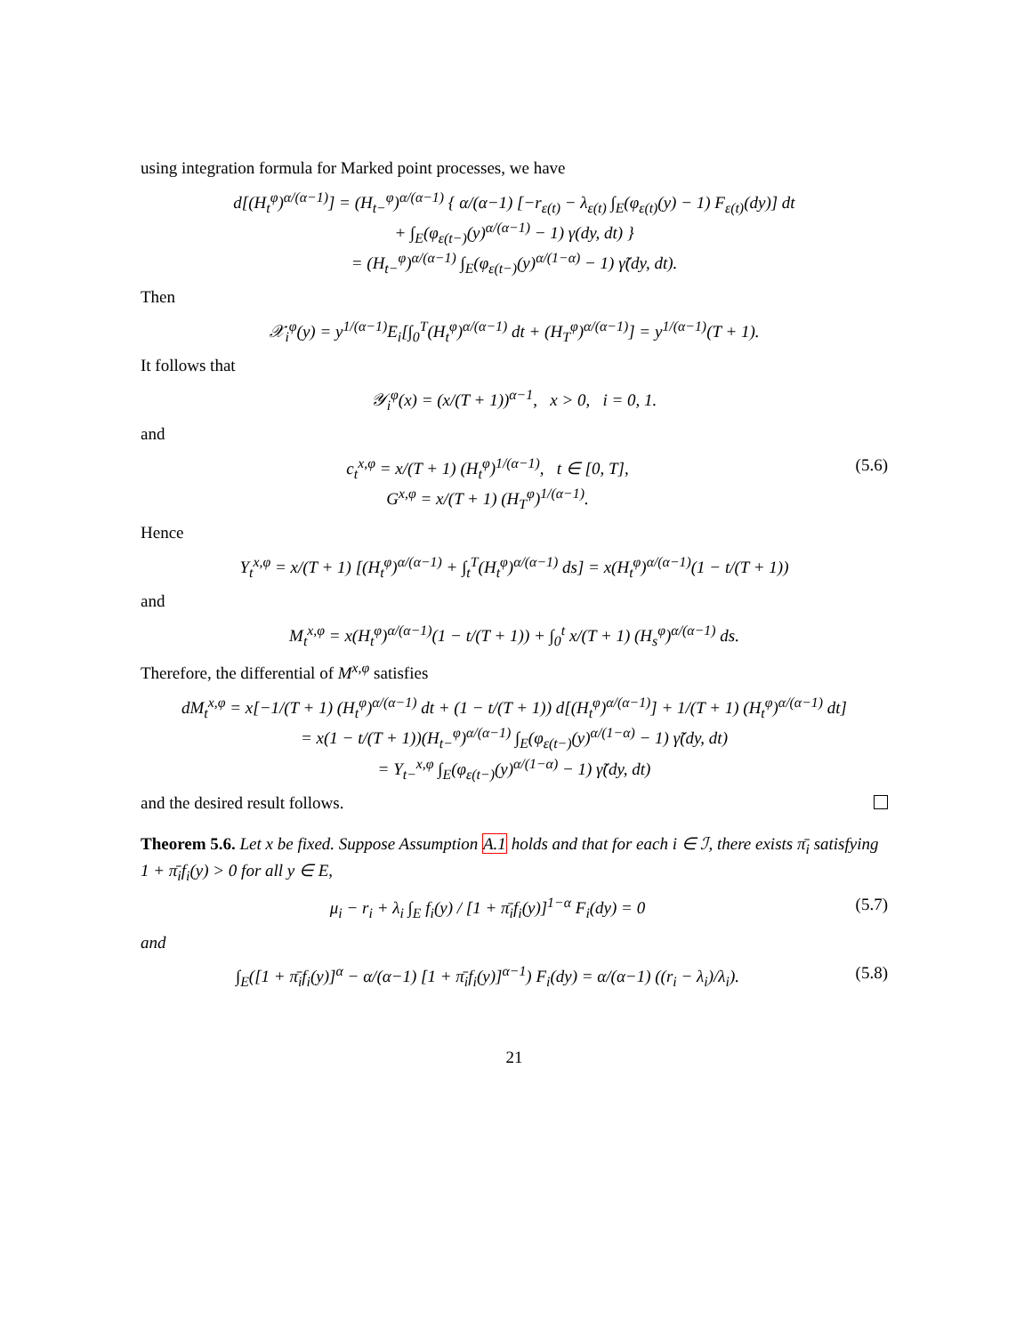using integration formula for Marked point processes, we have
d[(H<sub>t</sub><sup>φ</sup>)<sup>α/(α−1)</sup>] = (H<sub>t−</sub><sup>φ</sup>)<sup>α/(α−1)</sup> { α/(α−1) [−r<sub>ε(t)</sub> − λ<sub>ε(t)</sub> ∫<sub>E</sub>(φ<sub>ε(t)</sub>(y) − 1) F<sub>ε(t)</sub>(dy)] dt
+ ∫<sub>E</sub>(φ<sub>ε(t−)</sub>(y)<sup>α/(α−1)</sup> − 1) γ(dy, dt) }
= (H<sub>t−</sub><sup>φ</sup>)<sup>α/(α−1)</sup> ∫<sub>E</sub>(φ<sub>ε(t−)</sub>(y)<sup>α/(1−α)</sup> − 1) γ̃(dy, dt).
Then
𝒳<sub>i</sub><sup>φ</sup>(y) = y<sup>1/(α−1)</sup>E<sub>i</sub>[∫<sub>0</sub><sup>T</sup>(H<sub>t</sub><sup>φ</sup>)<sup>α/(α−1)</sup> dt + (H<sub>T</sub><sup>φ</sup>)<sup>α/(α−1)</sup>] = y<sup>1/(α−1)</sup>(T + 1).
It follows that
𝒴<sub>i</sub><sup>φ</sup>(x) = (x/(T + 1))<sup>α−1</sup>, x > 0, i = 0, 1.
and
c<sub>t</sub><sup>x,φ</sup> = x/(T + 1) (H<sub>t</sub><sup>φ</sup>)<sup>1/(α−1)</sup>, t ∈ [0, T],
G<sup>x,φ</sup> = x/(T + 1) (H<sub>T</sub><sup>φ</sup>)<sup>1/(α−1)</sup>. (5.6)
Hence
Y<sub>t</sub><sup>x,φ</sup> = x/(T + 1) [(H<sub>t</sub><sup>φ</sup>)<sup>α/(α−1)</sup> + ∫<sub>t</sub><sup>T</sup>(H<sub>t</sub><sup>φ</sup>)<sup>α/(α−1)</sup> ds] = x(H<sub>t</sub><sup>φ</sup>)<sup>α/(α−1)</sup>(1 − t/(T + 1))
and
M<sub>t</sub><sup>x,φ</sup> = x(H<sub>t</sub><sup>φ</sup>)<sup>α/(α−1)</sup>(1 − t/(T + 1)) + ∫<sub>0</sub><sup>t</sup> x/(T + 1) (H<sub>s</sub><sup>φ</sup>)<sup>α/(α−1)</sup> ds.
Therefore, the differential of M<sup>x,φ</sup> satisfies
dM<sub>t</sub><sup>x,φ</sup> = x[−1/(T + 1) (H<sub>t</sub><sup>φ</sup>)<sup>α/(α−1)</sup> dt + (1 − t/(T + 1)) d[(H<sub>t</sub><sup>φ</sup>)<sup>α/(α−1)</sup>] + 1/(T + 1) (H<sub>t</sub><sup>φ</sup>)<sup>α/(α−1)</sup> dt]
= x(1 − t/(T + 1))(H<sub>t−</sub><sup>φ</sup>)<sup>α/(α−1)</sup> ∫<sub>E</sub>(φ<sub>ε(t−)</sub>(y)<sup>α/(1−α)</sup> − 1) γ̃(dy, dt)
= Y<sub>t−</sub><sup>x,φ</sup> ∫<sub>E</sub>(φ<sub>ε(t−)</sub>(y)<sup>α/(1−α)</sup> − 1) γ̃(dy, dt)
and the desired result follows.
Theorem 5.6. Let x be fixed. Suppose Assumption A.1 holds and that for each i ∈ ℐ, there exists π̄<sub>i</sub> satisfying 1 + π̄<sub>i</sub>f<sub>i</sub>(y) > 0 for all y ∈ E,
μ<sub>i</sub> − r<sub>i</sub> + λ<sub>i</sub> ∫<sub>E</sub> f<sub>i</sub>(y) / [1 + π̄<sub>i</sub>f<sub>i</sub>(y)]<sup>1−α</sup> F<sub>i</sub>(dy) = 0 (5.7)
and
∫<sub>E</sub>([1 + π̄<sub>i</sub>f<sub>i</sub>(y)]<sup>α</sup> − α/(α−1) [1 + π̄<sub>i</sub>f<sub>i</sub>(y)]<sup>α−1</sup>) F<sub>i</sub>(dy) = α/(α−1) ((r<sub>i</sub> − λ<sub>i</sub>)/λ<sub>i</sub>). (5.8)
21